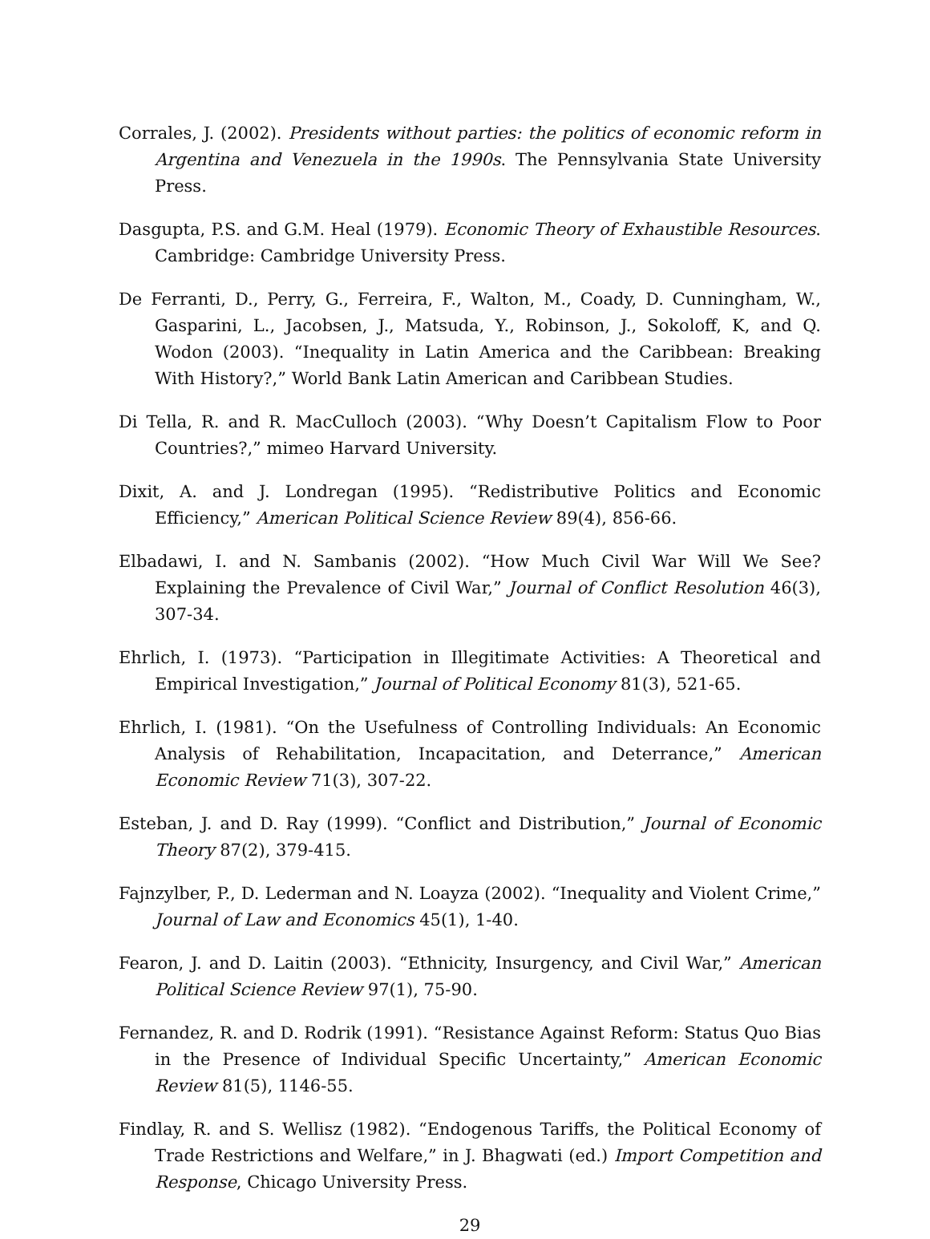Corrales, J. (2002). Presidents without parties: the politics of economic reform in Argentina and Venezuela in the 1990s. The Pennsylvania State University Press.
Dasgupta, P.S. and G.M. Heal (1979). Economic Theory of Exhaustible Resources. Cambridge: Cambridge University Press.
De Ferranti, D., Perry, G., Ferreira, F., Walton, M., Coady, D. Cunningham, W., Gasparini, L., Jacobsen, J., Matsuda, Y., Robinson, J., Sokoloff, K, and Q. Wodon (2003). “Inequality in Latin America and the Caribbean: Breaking With History?,” World Bank Latin American and Caribbean Studies.
Di Tella, R. and R. MacCulloch (2003). “Why Doesn’t Capitalism Flow to Poor Countries?,” mimeo Harvard University.
Dixit, A. and J. Londregan (1995). “Redistributive Politics and Economic Efficiency,” American Political Science Review 89(4), 856-66.
Elbadawi, I. and N. Sambanis (2002). “How Much Civil War Will We See? Explaining the Prevalence of Civil War,” Journal of Conflict Resolution 46(3), 307-34.
Ehrlich, I. (1973). “Participation in Illegitimate Activities: A Theoretical and Empirical Investigation,” Journal of Political Economy 81(3), 521-65.
Ehrlich, I. (1981). “On the Usefulness of Controlling Individuals: An Economic Analysis of Rehabilitation, Incapacitation, and Deterrance,” American Economic Review 71(3), 307-22.
Esteban, J. and D. Ray (1999). “Conflict and Distribution,” Journal of Economic Theory 87(2), 379-415.
Fajnzylber, P., D. Lederman and N. Loayza (2002). “Inequality and Violent Crime,” Journal of Law and Economics 45(1), 1-40.
Fearon, J. and D. Laitin (2003). “Ethnicity, Insurgency, and Civil War,” American Political Science Review 97(1), 75-90.
Fernandez, R. and D. Rodrik (1991). “Resistance Against Reform: Status Quo Bias in the Presence of Individual Specific Uncertainty,” American Economic Review 81(5), 1146-55.
Findlay, R. and S. Wellisz (1982). “Endogenous Tariffs, the Political Economy of Trade Restrictions and Welfare,” in J. Bhagwati (ed.) Import Competition and Response, Chicago University Press.
29